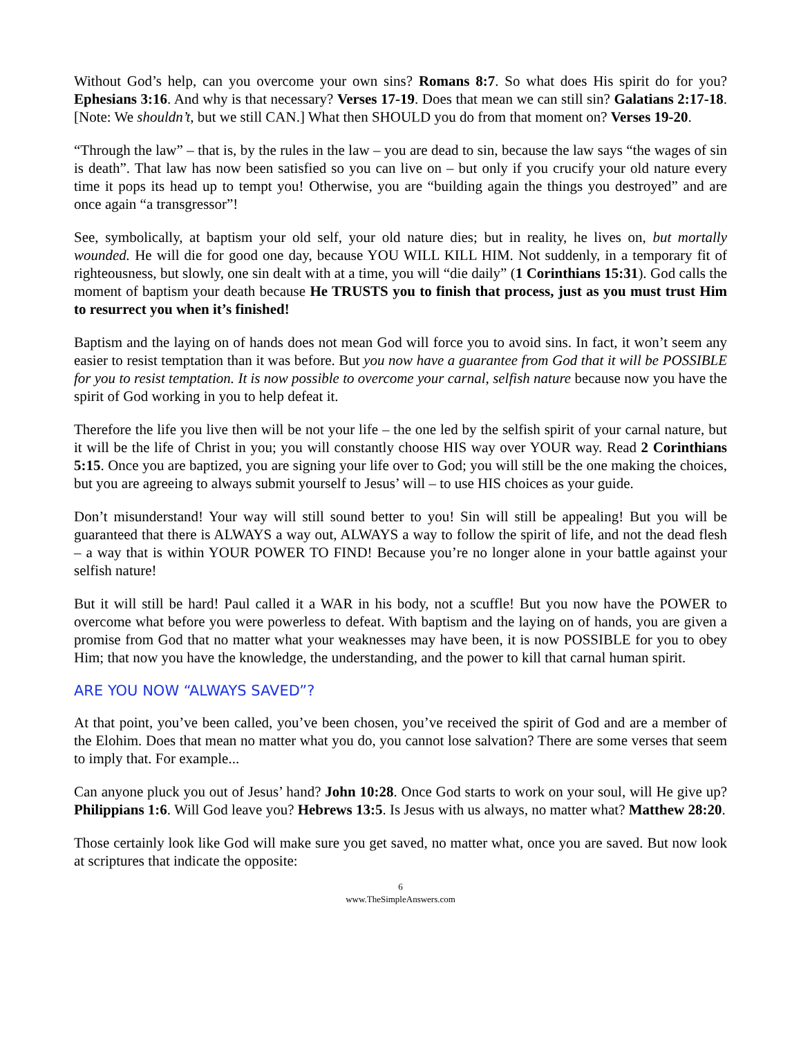Without God’s help, can you overcome your own sins? Romans 8:7. So what does His spirit do for you? Ephesians 3:16. And why is that necessary? Verses 17-19. Does that mean we can still sin? Galatians 2:17-18. [Note: We shouldn’t, but we still CAN.] What then SHOULD you do from that moment on? Verses 19-20.
“Through the law” – that is, by the rules in the law – you are dead to sin, because the law says “the wages of sin is death”. That law has now been satisfied so you can live on – but only if you crucify your old nature every time it pops its head up to tempt you! Otherwise, you are “building again the things you destroyed” and are once again “a transgressor”!
See, symbolically, at baptism your old self, your old nature dies; but in reality, he lives on, but mortally wounded. He will die for good one day, because YOU WILL KILL HIM. Not suddenly, in a temporary fit of righteousness, but slowly, one sin dealt with at a time, you will “die daily” (1 Corinthians 15:31). God calls the moment of baptism your death because He TRUSTS you to finish that process, just as you must trust Him to resurrect you when it’s finished!
Baptism and the laying on of hands does not mean God will force you to avoid sins. In fact, it won’t seem any easier to resist temptation than it was before. But you now have a guarantee from God that it will be POSSIBLE for you to resist temptation. It is now possible to overcome your carnal, selfish nature because now you have the spirit of God working in you to help defeat it.
Therefore the life you live then will be not your life – the one led by the selfish spirit of your carnal nature, but it will be the life of Christ in you; you will constantly choose HIS way over YOUR way. Read 2 Corinthians 5:15. Once you are baptized, you are signing your life over to God; you will still be the one making the choices, but you are agreeing to always submit yourself to Jesus’ will – to use HIS choices as your guide.
Don’t misunderstand! Your way will still sound better to you! Sin will still be appealing! But you will be guaranteed that there is ALWAYS a way out, ALWAYS a way to follow the spirit of life, and not the dead flesh – a way that is within YOUR POWER TO FIND! Because you’re no longer alone in your battle against your selfish nature!
But it will still be hard! Paul called it a WAR in his body, not a scuffle! But you now have the POWER to overcome what before you were powerless to defeat. With baptism and the laying on of hands, you are given a promise from God that no matter what your weaknesses may have been, it is now POSSIBLE for you to obey Him; that now you have the knowledge, the understanding, and the power to kill that carnal human spirit.
ARE YOU NOW “ALWAYS SAVED”?
At that point, you’ve been called, you’ve been chosen, you’ve received the spirit of God and are a member of the Elohim. Does that mean no matter what you do, you cannot lose salvation? There are some verses that seem to imply that. For example...
Can anyone pluck you out of Jesus’ hand? John 10:28. Once God starts to work on your soul, will He give up? Philippians 1:6. Will God leave you? Hebrews 13:5. Is Jesus with us always, no matter what? Matthew 28:20.
Those certainly look like God will make sure you get saved, no matter what, once you are saved. But now look at scriptures that indicate the opposite:
6
www.TheSimpleAnswers.com